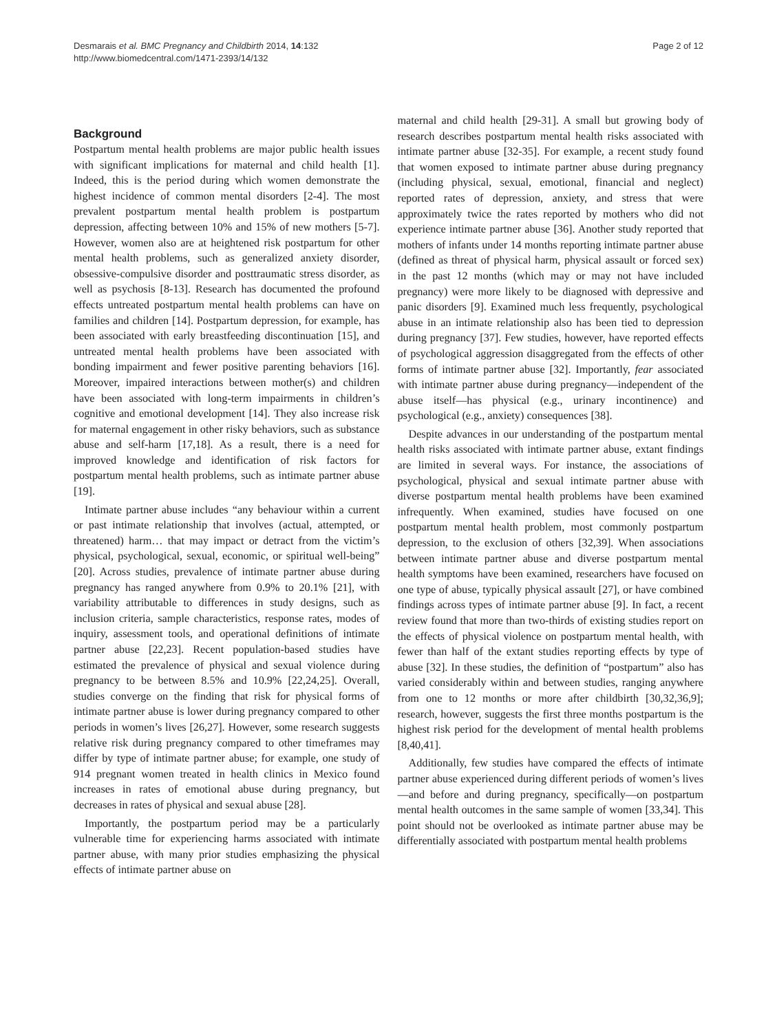Desmarais et al. BMC Pregnancy and Childbirth 2014, 14:132
http://www.biomedcentral.com/1471-2393/14/132
Page 2 of 12
Background
Postpartum mental health problems are major public health issues with significant implications for maternal and child health [1]. Indeed, this is the period during which women demonstrate the highest incidence of common mental disorders [2-4]. The most prevalent postpartum mental health problem is postpartum depression, affecting between 10% and 15% of new mothers [5-7]. However, women also are at heightened risk postpartum for other mental health problems, such as generalized anxiety disorder, obsessive-compulsive disorder and posttraumatic stress disorder, as well as psychosis [8-13]. Research has documented the profound effects untreated postpartum mental health problems can have on families and children [14]. Postpartum depression, for example, has been associated with early breastfeeding discontinuation [15], and untreated mental health problems have been associated with bonding impairment and fewer positive parenting behaviors [16]. Moreover, impaired interactions between mother(s) and children have been associated with long-term impairments in children’s cognitive and emotional development [14]. They also increase risk for maternal engagement in other risky behaviors, such as substance abuse and self-harm [17,18]. As a result, there is a need for improved knowledge and identification of risk factors for postpartum mental health problems, such as intimate partner abuse [19].
Intimate partner abuse includes “any behaviour within a current or past intimate relationship that involves (actual, attempted, or threatened) harm… that may impact or detract from the victim’s physical, psychological, sexual, economic, or spiritual well-being” [20]. Across studies, prevalence of intimate partner abuse during pregnancy has ranged anywhere from 0.9% to 20.1% [21], with variability attributable to differences in study designs, such as inclusion criteria, sample characteristics, response rates, modes of inquiry, assessment tools, and operational definitions of intimate partner abuse [22,23]. Recent population-based studies have estimated the prevalence of physical and sexual violence during pregnancy to be between 8.5% and 10.9% [22,24,25]. Overall, studies converge on the finding that risk for physical forms of intimate partner abuse is lower during pregnancy compared to other periods in women’s lives [26,27]. However, some research suggests relative risk during pregnancy compared to other timeframes may differ by type of intimate partner abuse; for example, one study of 914 pregnant women treated in health clinics in Mexico found increases in rates of emotional abuse during pregnancy, but decreases in rates of physical and sexual abuse [28].
Importantly, the postpartum period may be a particularly vulnerable time for experiencing harms associated with intimate partner abuse, with many prior studies emphasizing the physical effects of intimate partner abuse on
maternal and child health [29-31]. A small but growing body of research describes postpartum mental health risks associated with intimate partner abuse [32-35]. For example, a recent study found that women exposed to intimate partner abuse during pregnancy (including physical, sexual, emotional, financial and neglect) reported rates of depression, anxiety, and stress that were approximately twice the rates reported by mothers who did not experience intimate partner abuse [36]. Another study reported that mothers of infants under 14 months reporting intimate partner abuse (defined as threat of physical harm, physical assault or forced sex) in the past 12 months (which may or may not have included pregnancy) were more likely to be diagnosed with depressive and panic disorders [9]. Examined much less frequently, psychological abuse in an intimate relationship also has been tied to depression during pregnancy [37]. Few studies, however, have reported effects of psychological aggression disaggregated from the effects of other forms of intimate partner abuse [32]. Importantly, fear associated with intimate partner abuse during pregnancy—independent of the abuse itself—has physical (e.g., urinary incontinence) and psychological (e.g., anxiety) consequences [38].
Despite advances in our understanding of the postpartum mental health risks associated with intimate partner abuse, extant findings are limited in several ways. For instance, the associations of psychological, physical and sexual intimate partner abuse with diverse postpartum mental health problems have been examined infrequently. When examined, studies have focused on one postpartum mental health problem, most commonly postpartum depression, to the exclusion of others [32,39]. When associations between intimate partner abuse and diverse postpartum mental health symptoms have been examined, researchers have focused on one type of abuse, typically physical assault [27], or have combined findings across types of intimate partner abuse [9]. In fact, a recent review found that more than two-thirds of existing studies report on the effects of physical violence on postpartum mental health, with fewer than half of the extant studies reporting effects by type of abuse [32]. In these studies, the definition of “postpartum” also has varied considerably within and between studies, ranging anywhere from one to 12 months or more after childbirth [30,32,36,9]; research, however, suggests the first three months postpartum is the highest risk period for the development of mental health problems [8,40,41].
Additionally, few studies have compared the effects of intimate partner abuse experienced during different periods of women’s lives—and before and during pregnancy, specifically—on postpartum mental health outcomes in the same sample of women [33,34]. This point should not be overlooked as intimate partner abuse may be differentially associated with postpartum mental health problems